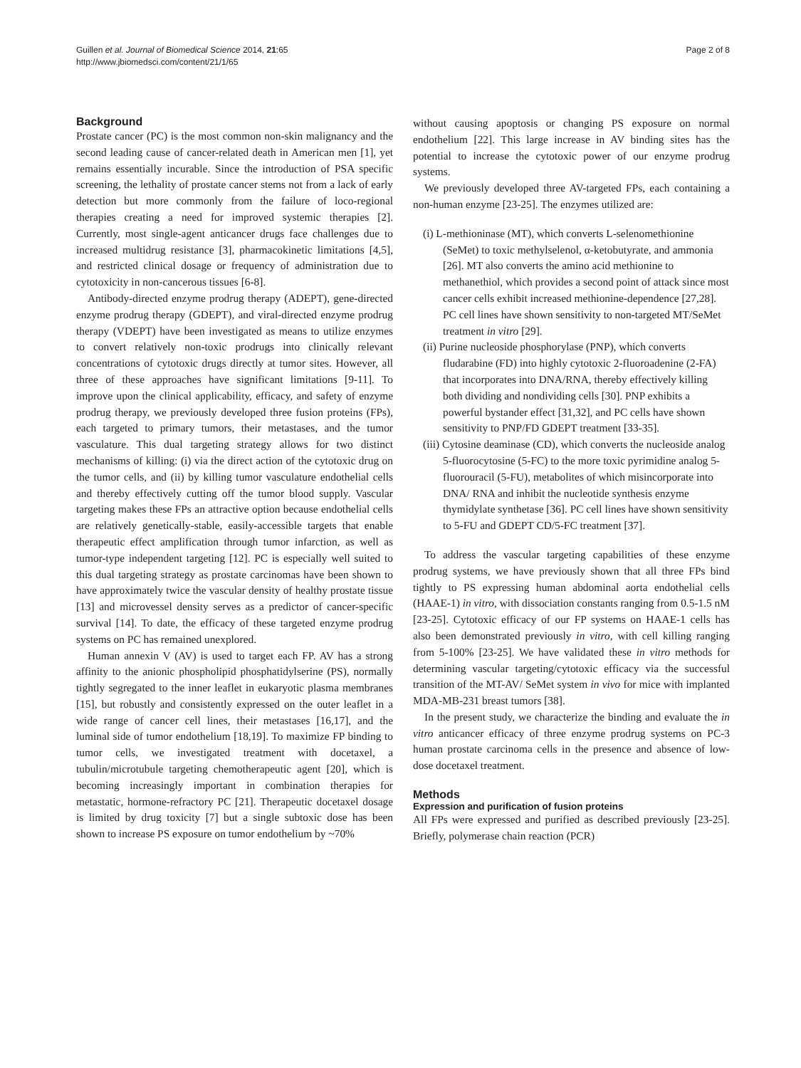Guillen et al. Journal of Biomedical Science 2014, 21:65
http://www.jbiomedsci.com/content/21/1/65
Page 2 of 8
Background
Prostate cancer (PC) is the most common non-skin malignancy and the second leading cause of cancer-related death in American men [1], yet remains essentially incurable. Since the introduction of PSA specific screening, the lethality of prostate cancer stems not from a lack of early detection but more commonly from the failure of loco-regional therapies creating a need for improved systemic therapies [2]. Currently, most single-agent anticancer drugs face challenges due to increased multidrug resistance [3], pharmacokinetic limitations [4,5], and restricted clinical dosage or frequency of administration due to cytotoxicity in non-cancerous tissues [6-8].
Antibody-directed enzyme prodrug therapy (ADEPT), gene-directed enzyme prodrug therapy (GDEPT), and viral-directed enzyme prodrug therapy (VDEPT) have been investigated as means to utilize enzymes to convert relatively non-toxic prodrugs into clinically relevant concentrations of cytotoxic drugs directly at tumor sites. However, all three of these approaches have significant limitations [9-11]. To improve upon the clinical applicability, efficacy, and safety of enzyme prodrug therapy, we previously developed three fusion proteins (FPs), each targeted to primary tumors, their metastases, and the tumor vasculature. This dual targeting strategy allows for two distinct mechanisms of killing: (i) via the direct action of the cytotoxic drug on the tumor cells, and (ii) by killing tumor vasculature endothelial cells and thereby effectively cutting off the tumor blood supply. Vascular targeting makes these FPs an attractive option because endothelial cells are relatively genetically-stable, easily-accessible targets that enable therapeutic effect amplification through tumor infarction, as well as tumor-type independent targeting [12]. PC is especially well suited to this dual targeting strategy as prostate carcinomas have been shown to have approximately twice the vascular density of healthy prostate tissue [13] and microvessel density serves as a predictor of cancer-specific survival [14]. To date, the efficacy of these targeted enzyme prodrug systems on PC has remained unexplored.
Human annexin V (AV) is used to target each FP. AV has a strong affinity to the anionic phospholipid phosphatidylserine (PS), normally tightly segregated to the inner leaflet in eukaryotic plasma membranes [15], but robustly and consistently expressed on the outer leaflet in a wide range of cancer cell lines, their metastases [16,17], and the luminal side of tumor endothelium [18,19]. To maximize FP binding to tumor cells, we investigated treatment with docetaxel, a tubulin/microtubule targeting chemotherapeutic agent [20], which is becoming increasingly important in combination therapies for metastatic, hormone-refractory PC [21]. Therapeutic docetaxel dosage is limited by drug toxicity [7] but a single subtoxic dose has been shown to increase PS exposure on tumor endothelium by ~70%
without causing apoptosis or changing PS exposure on normal endothelium [22]. This large increase in AV binding sites has the potential to increase the cytotoxic power of our enzyme prodrug systems.
We previously developed three AV-targeted FPs, each containing a non-human enzyme [23-25]. The enzymes utilized are:
(i) L-methioninase (MT), which converts L-selenomethionine (SeMet) to toxic methylselenol, α-ketobutyrate, and ammonia [26]. MT also converts the amino acid methionine to methanethiol, which provides a second point of attack since most cancer cells exhibit increased methionine-dependence [27,28]. PC cell lines have shown sensitivity to non-targeted MT/SeMet treatment in vitro [29].
(ii) Purine nucleoside phosphorylase (PNP), which converts fludarabine (FD) into highly cytotoxic 2-fluoroadenine (2-FA) that incorporates into DNA/RNA, thereby effectively killing both dividing and nondividing cells [30]. PNP exhibits a powerful bystander effect [31,32], and PC cells have shown sensitivity to PNP/FD GDEPT treatment [33-35].
(iii) Cytosine deaminase (CD), which converts the nucleoside analog 5-fluorocytosine (5-FC) to the more toxic pyrimidine analog 5-fluorouracil (5-FU), metabolites of which misincorporate into DNA/ RNA and inhibit the nucleotide synthesis enzyme thymidylate synthetase [36]. PC cell lines have shown sensitivity to 5-FU and GDEPT CD/5-FC treatment [37].
To address the vascular targeting capabilities of these enzyme prodrug systems, we have previously shown that all three FPs bind tightly to PS expressing human abdominal aorta endothelial cells (HAAE-1) in vitro, with dissociation constants ranging from 0.5-1.5 nM [23-25]. Cytotoxic efficacy of our FP systems on HAAE-1 cells has also been demonstrated previously in vitro, with cell killing ranging from 5-100% [23-25]. We have validated these in vitro methods for determining vascular targeting/cytotoxic efficacy via the successful transition of the MT-AV/ SeMet system in vivo for mice with implanted MDA-MB-231 breast tumors [38].
In the present study, we characterize the binding and evaluate the in vitro anticancer efficacy of three enzyme prodrug systems on PC-3 human prostate carcinoma cells in the presence and absence of low-dose docetaxel treatment.
Methods
Expression and purification of fusion proteins
All FPs were expressed and purified as described previously [23-25]. Briefly, polymerase chain reaction (PCR)